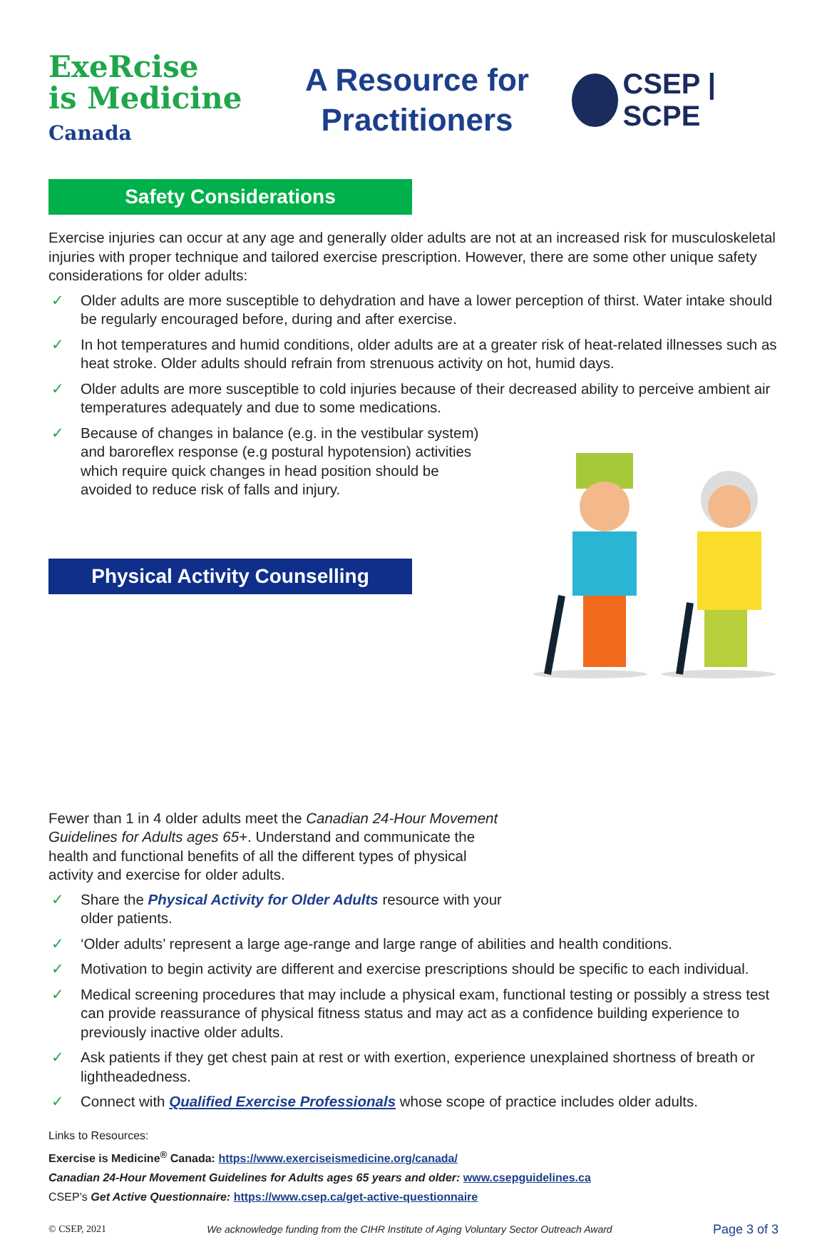ExeRcise
is Medicine
Canada
A Resource for
Practitioners
CSEP | SCPE
Safety Considerations
Exercise injuries can occur at any age and generally older adults are not at an increased risk for musculoskeletal injuries with proper technique and tailored exercise prescription. However, there are some other unique safety considerations for older adults:
✓ Older adults are more susceptible to dehydration and have a lower perception of thirst. Water intake should be regularly encouraged before, during and after exercise.
✓ In hot temperatures and humid conditions, older adults are at a greater risk of heat-related illnesses such as heat stroke. Older adults should refrain from strenuous activity on hot, humid days.
✓ Older adults are more susceptible to cold injuries because of their decreased ability to perceive ambient air temperatures adequately and due to some medications.
✓ Because of changes in balance (e.g. in the vestibular system) and baroreflex response (e.g postural hypotension) activities which require quick changes in head position should be avoided to reduce risk of falls and injury.
Physical Activity Counselling
Fewer than 1 in 4 older adults meet the Canadian 24-Hour Movement Guidelines for Adults ages 65+. Understand and communicate the health and functional benefits of all the different types of physical activity and exercise for older adults.
✓ Share the Physical Activity for Older Adults resource with your older patients.
✓ ‘Older adults’ represent a large age-range and large range of abilities and health conditions.
✓ Motivation to begin activity are different and exercise prescriptions should be specific to each individual.
✓ Medical screening procedures that may include a physical exam, functional testing or possibly a stress test can provide reassurance of physical fitness status and may act as a confidence building experience to previously inactive older adults.
✓ Ask patients if they get chest pain at rest or with exertion, experience unexplained shortness of breath or lightheadedness.
✓ Connect with Qualified Exercise Professionals whose scope of practice includes older adults.
Links to Resources:
Exercise is Medicine<sup>®</sup> Canada: https://www.exerciseismedicine.org/canada/
Canadian 24-Hour Movement Guidelines for Adults ages 65 years and older: www.csepguidelines.ca
CSEP’s Get Active Questionnaire: https://www.csep.ca/get-active-questionnaire
© CSEP, 2021 We acknowledge funding from the CIHR Institute of Aging Voluntary Sector Outreach Award Page 3 of 3